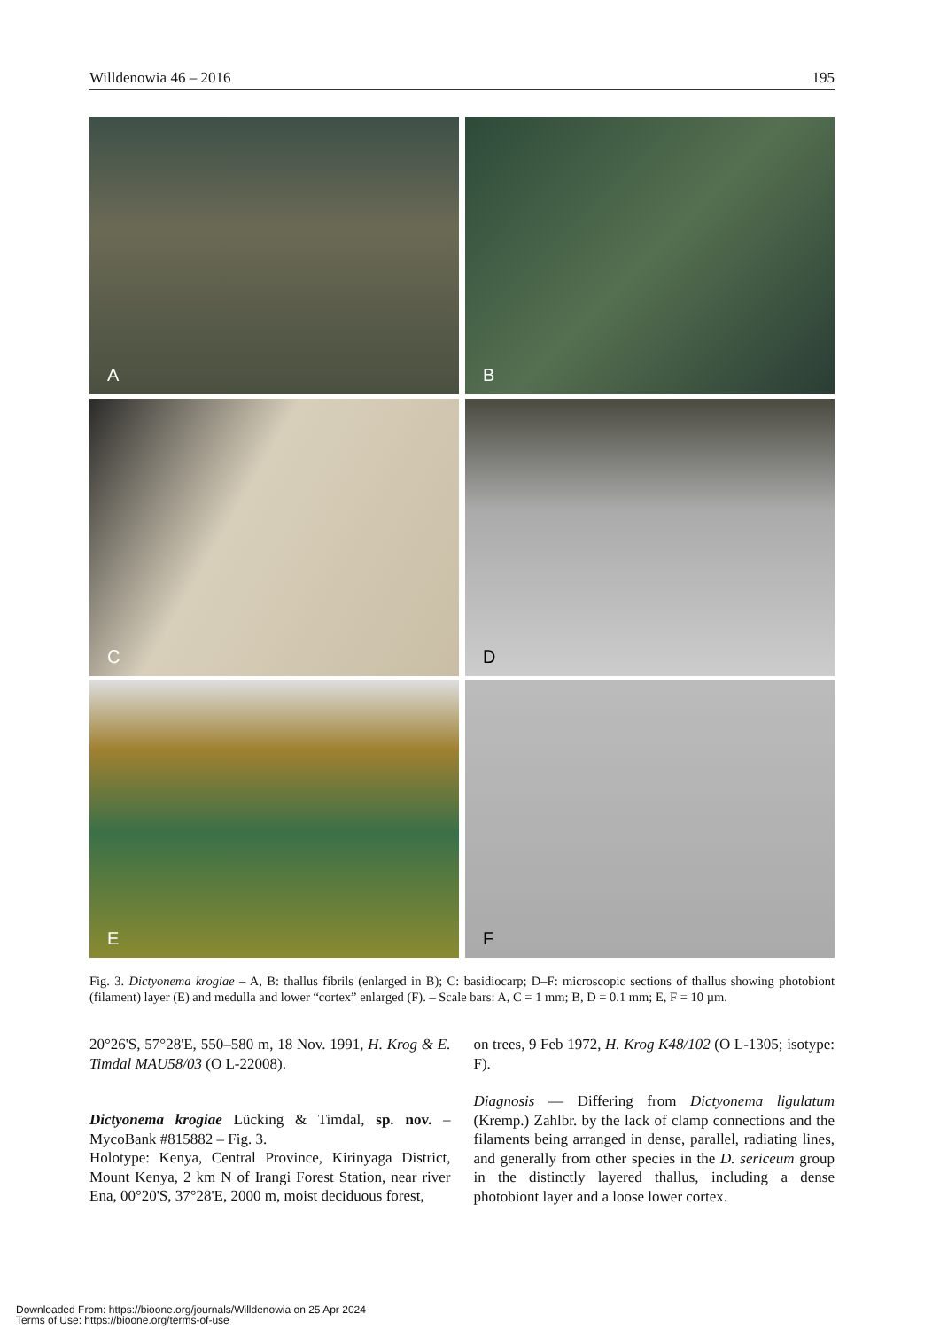Willdenowia 46 – 2016 195
A
B
C
D
E
F
Fig. 3. Dictyonema krogiae – A, B: thallus fibrils (enlarged in B); C: basidiocarp; D–F: microscopic sections of thallus showing photobiont (filament) layer (E) and medulla and lower “cortex” enlarged (F). – Scale bars: A, C = 1 mm; B, D = 0.1 mm; E, F = 10 µm.
20°26'S, 57°28'E, 550–580 m, 18 Nov. 1991, H. Krog & E. Timdal MAU58/03 (O L-22008).
Dictyonema krogiae Lücking & Timdal, sp. nov. – MycoBank #815882 – Fig. 3.
Holotype: Kenya, Central Province, Kirinyaga District, Mount Kenya, 2 km N of Irangi Forest Station, near river Ena, 00°20'S, 37°28'E, 2000 m, moist deciduous forest,
on trees, 9 Feb 1972, H. Krog K48/102 (O L-1305; isotype: F).
Diagnosis — Differing from Dictyonema ligulatum (Kremp.) Zahlbr. by the lack of clamp connections and the filaments being arranged in dense, parallel, radiating lines, and generally from other species in the D. sericeum group in the distinctly layered thallus, including a dense photobiont layer and a loose lower cortex.
Downloaded From: https://bioone.org/journals/Willdenowia on 25 Apr 2024
Terms of Use: https://bioone.org/terms-of-use